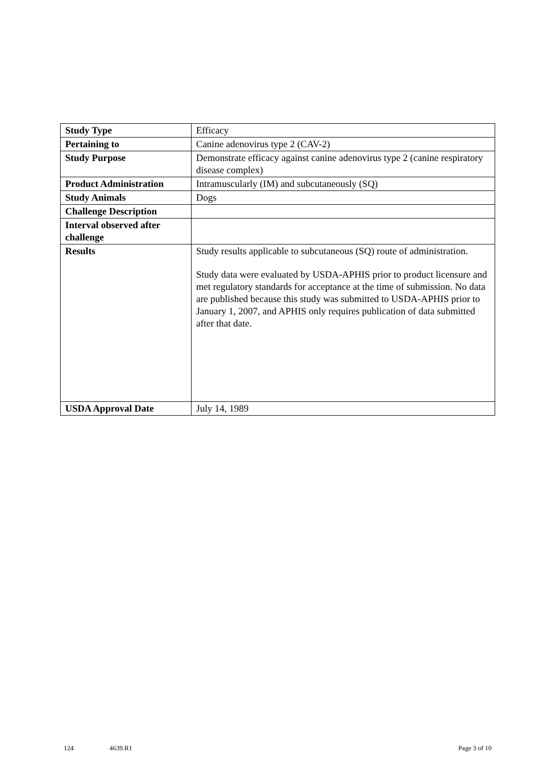| Study Type | Efficacy |
| Pertaining to | Canine adenovirus type 2 (CAV-2) |
| Study Purpose | Demonstrate efficacy against canine adenovirus type 2 (canine respiratory disease complex) |
| Product Administration | Intramuscularly (IM) and subcutaneously (SQ) |
| Study Animals | Dogs |
| Challenge Description | |
| Interval observed after challenge | |
| Results | Study results applicable to subcutaneous (SQ) route of administration. Study data were evaluated by USDA-APHIS prior to product licensure and met regulatory standards for acceptance at the time of submission. No data are published because this study was submitted to USDA-APHIS prior to January 1, 2007, and APHIS only requires publication of data submitted after that date. |
| USDA Approval Date | July 14, 1989 |
124 4639.R1 Page 3 of 10